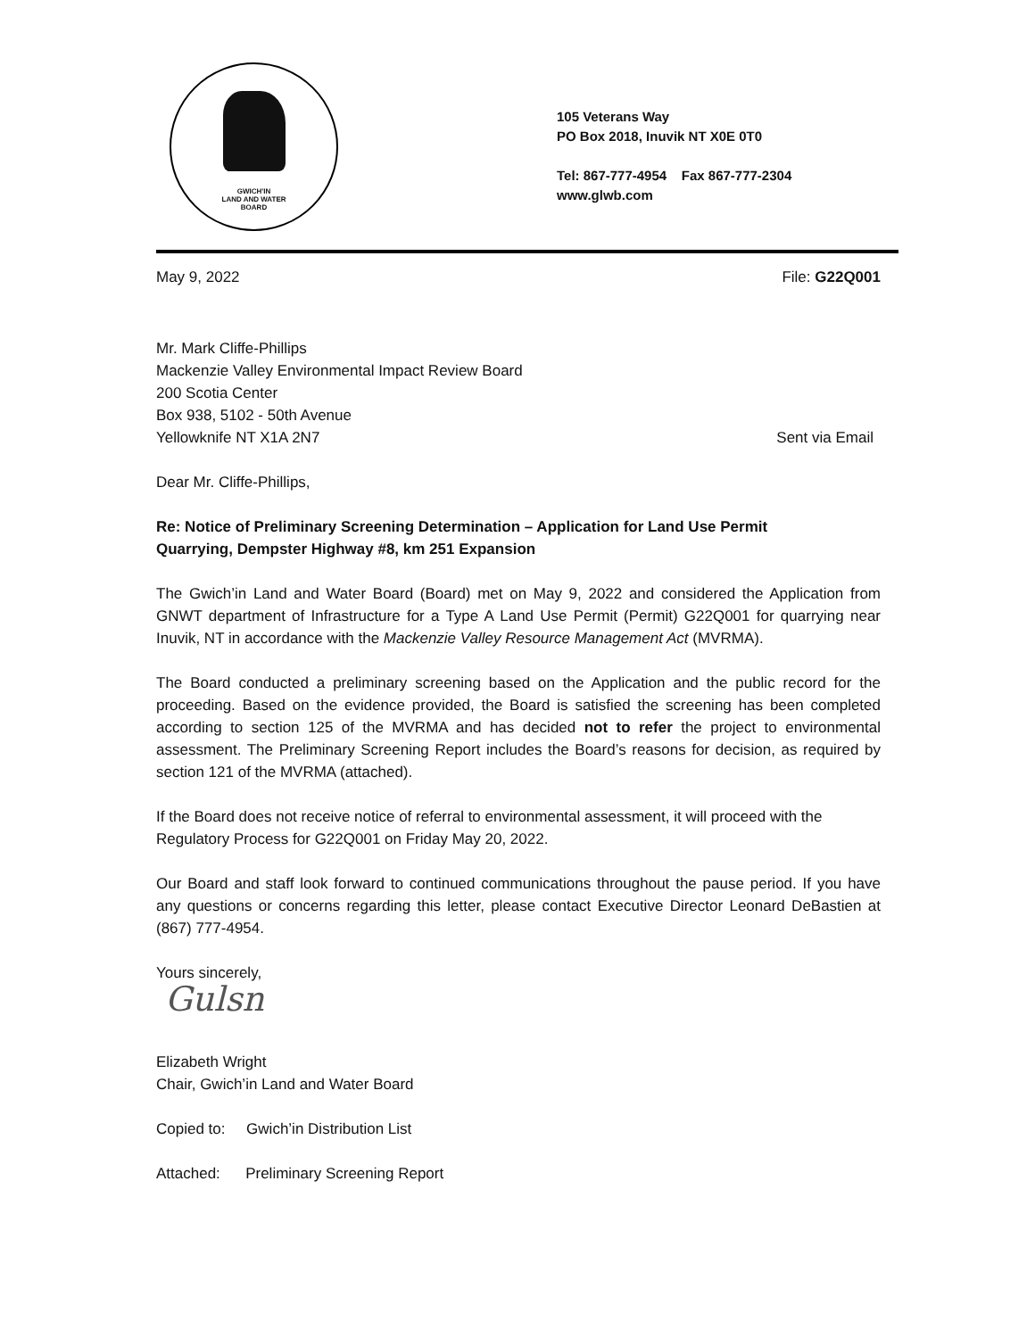GWICH'IN
LAND AND WATER
BOARD
105 Veterans Way
PO Box 2018, Inuvik NT X0E 0T0
Tel: 867-777-4954 Fax 867-777-2304
www.glwb.com
May 9, 2022 File: G22Q001
Mr. Mark Cliffe-Phillips
Mackenzie Valley Environmental Impact Review Board
200 Scotia Center
Box 938, 5102 - 50th Avenue
Yellowknife NT X1A 2N7 Sent via Email
Dear Mr. Cliffe-Phillips,
Re: Notice of Preliminary Screening Determination – Application for Land Use Permit
Quarrying, Dempster Highway #8, km 251 Expansion
The Gwich’in Land and Water Board (Board) met on May 9, 2022 and considered the Application from GNWT department of Infrastructure for a Type A Land Use Permit (Permit) G22Q001 for quarrying near Inuvik, NT in accordance with the Mackenzie Valley Resource Management Act (MVRMA).
The Board conducted a preliminary screening based on the Application and the public record for the proceeding. Based on the evidence provided, the Board is satisfied the screening has been completed according to section 125 of the MVRMA and has decided not to refer the project to environmental assessment. The Preliminary Screening Report includes the Board’s reasons for decision, as required by section 121 of the MVRMA (attached).
If the Board does not receive notice of referral to environmental assessment, it will proceed with the Regulatory Process for G22Q001 on Friday May 20, 2022.
Our Board and staff look forward to continued communications throughout the pause period. If you have any questions or concerns regarding this letter, please contact Executive Director Leonard DeBastien at (867) 777-4954.
Yours sincerely,
Gulsn
Elizabeth Wright
Chair, Gwich’in Land and Water Board
Copied to: Gwich’in Distribution List
Attached: Preliminary Screening Report